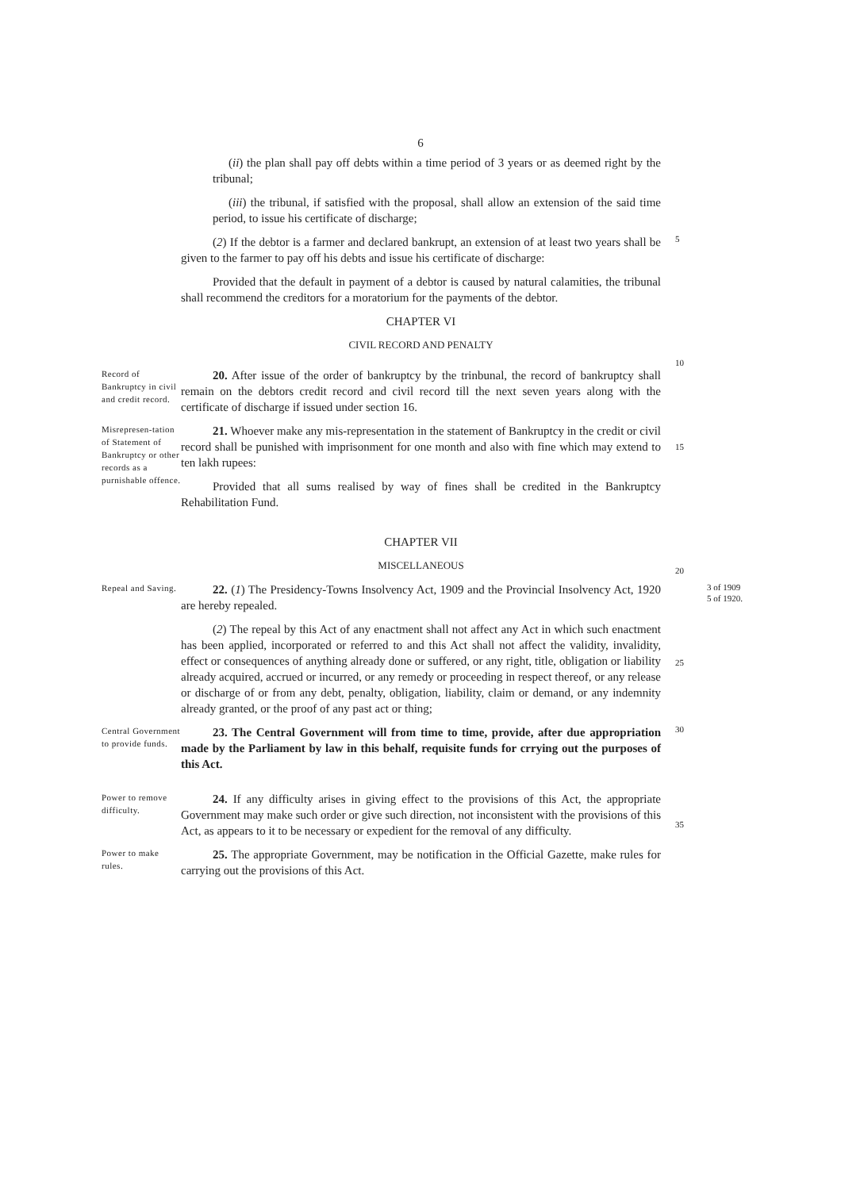6
(ii) the plan shall pay off debts within a time period of 3 years or as deemed right by the tribunal;
(iii) the tribunal, if satisfied with the proposal, shall allow an extension of the said time period, to issue his certificate of discharge;
(2) If the debtor is a farmer and declared bankrupt, an extension of at least two years shall be given to the farmer to pay off his debts and issue his certificate of discharge:
Provided that the default in payment of a debtor is caused by natural calamities, the tribunal shall recommend the creditors for a moratorium for the payments of the debtor.
CHAPTER VI
CIVIL RECORD AND PENALTY
5
10
Record of Bankruptcy in civil and credit record.
20. After issue of the order of bankruptcy by the trinbunal, the record of bankruptcy shall remain on the debtors credit record and civil record till the next seven years along with the certificate of discharge if issued under section 16.
Misrepresen-tation of Statement of Bankruptcy or other records as a purnishable offence.
21. Whoever make any mis-representation in the statement of Bankruptcy in the credit or civil record shall be punished with imprisonment for one month and also with fine which may extend to ten lakh rupees:
Provided that all sums realised by way of fines shall be credited in the Bankruptcy Rehabilitation Fund.
CHAPTER VII
MISCELLANEOUS
15
20
Repeal and Saving.
22. (1) The Presidency-Towns Insolvency Act, 1909 and the Provincial Insolvency Act, 1920 are hereby repealed.
(2) The repeal by this Act of any enactment shall not affect any Act in which such enactment has been applied, incorporated or referred to and this Act shall not affect the validity, invalidity, effect or consequences of anything already done or suffered, or any right, title, obligation or liability already acquired, accrued or incurred, or any remedy or proceeding in respect thereof, or any release or discharge of or from any debt, penalty, obligation, liability, claim or demand, or any indemnity already granted, or the proof of any past act or thing;
25
3 of 1909
5 of 1920.
Central Government to provide funds.
23. The Central Government will from time to time, provide, after due appropriation made by the Parliament by law in this behalf, requisite funds for crrying out the purposes of this Act.
30
Power to remove difficulty.
24. If any difficulty arises in giving effect to the provisions of this Act, the appropriate Government may make such order or give such direction, not inconsistent with the provisions of this Act, as appears to it to be necessary or expedient for the removal of any difficulty.
35
Power to make rules.
25. The appropriate Government, may be notification in the Official Gazette, make rules for carrying out the provisions of this Act.